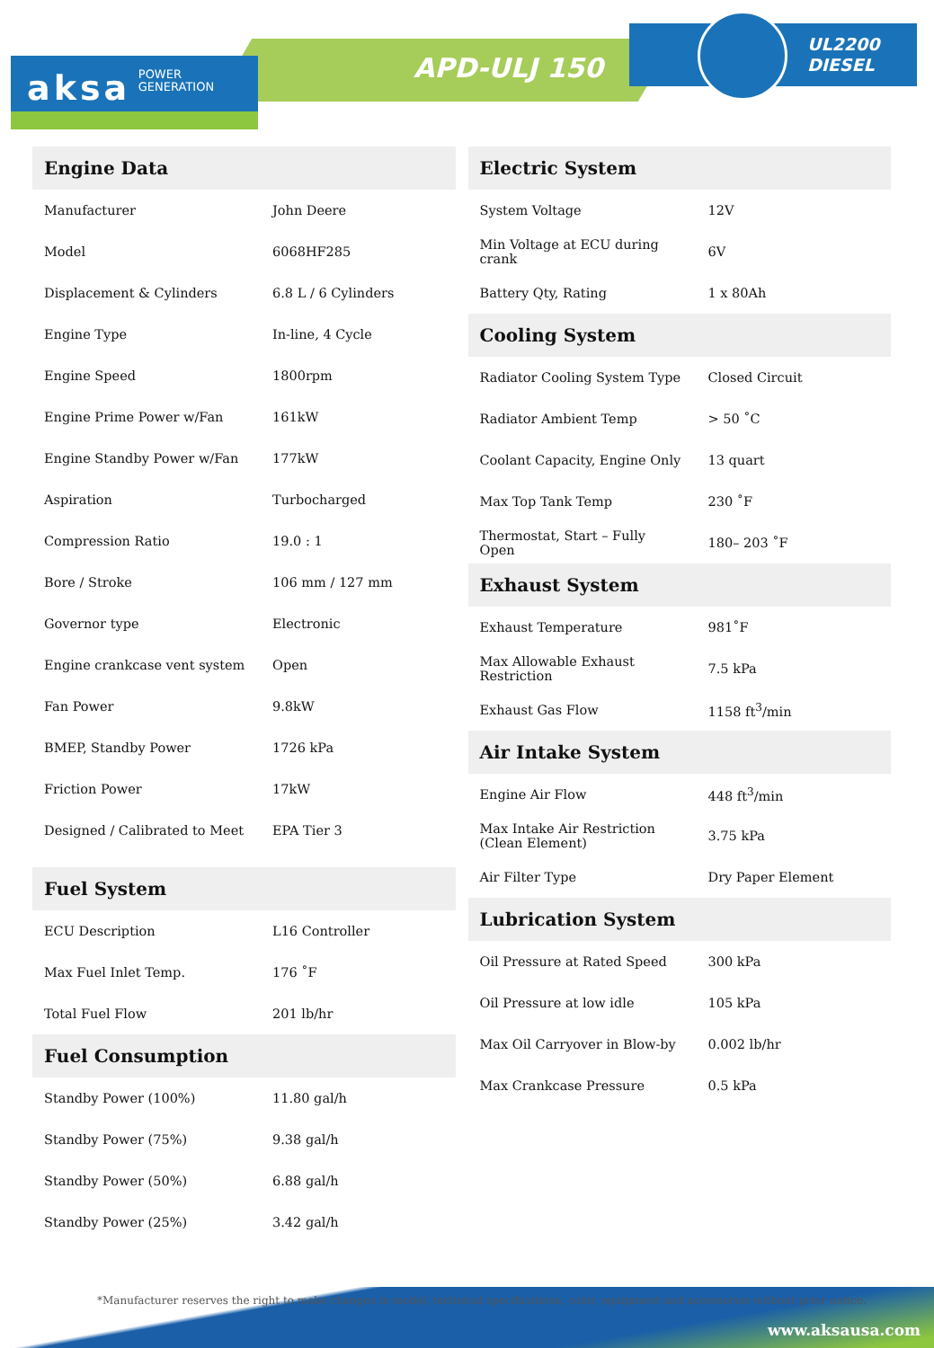aksa POWER
GENERATION
APD-ULJ 150
UL2200
DIESEL
| Engine Data | |
| --- | --- |
| Manufacturer | John Deere |
| Model | 6068HF285 |
| Displacement & Cylinders | 6.8 L / 6 Cylinders |
| Engine Type | In-line, 4 Cycle |
| Engine Speed | 1800rpm |
| Engine Prime Power w/Fan | 161kW |
| Engine Standby Power w/Fan | 177kW |
| Aspiration | Turbocharged |
| Compression Ratio | 19.0 : 1 |
| Bore / Stroke | 106 mm / 127 mm |
| Governor type | Electronic |
| Engine crankcase vent system | Open |
| Fan Power | 9.8kW |
| BMEP, Standby Power | 1726 kPa |
| Friction Power | 17kW |
| Designed / Calibrated to Meet | EPA Tier 3 |
| Fuel System | |
| --- | --- |
| ECU Description | L16 Controller |
| Max Fuel Inlet Temp. | 176 ˚F |
| Total Fuel Flow | 201 lb/hr |
| Fuel Consumption | |
| --- | --- |
| Standby Power (100%) | 11.80 gal/h |
| Standby Power (75%) | 9.38 gal/h |
| Standby Power (50%) | 6.88 gal/h |
| Standby Power (25%) | 3.42 gal/h |
| Electric System | |
| --- | --- |
| System Voltage | 12V |
| Min Voltage at ECU during crank | 6V |
| Battery Qty, Rating | 1 x 80Ah |
| Cooling System | |
| --- | --- |
| Radiator Cooling System Type | Closed Circuit |
| Radiator Ambient Temp | > 50 ˚C |
| Coolant Capacity, Engine Only | 13 quart |
| Max Top Tank Temp | 230 ˚F |
| Thermostat, Start – Fully Open | 180– 203 ˚F |
| Exhaust System | |
| --- | --- |
| Exhaust Temperature | 981˚F |
| Max Allowable Exhaust Restriction | 7.5 kPa |
| Exhaust Gas Flow | 1158 ft<sup>3</sup>/min |
| Air Intake System | |
| --- | --- |
| Engine Air Flow | 448 ft<sup>3</sup>/min |
| Max Intake Air Restriction (Clean Element) | 3.75 kPa |
| Air Filter Type | Dry Paper Element |
| Lubrication System | |
| --- | --- |
| Oil Pressure at Rated Speed | 300 kPa |
| Oil Pressure at low idle | 105 kPa |
| Max Oil Carryover in Blow-by | 0.002 lb/hr |
| Max Crankcase Pressure | 0.5 kPa |
*Manufacturer reserves the right to make changes in model, technical specifications, color, equipment and accessories without prior notice.
www.aksausa.com